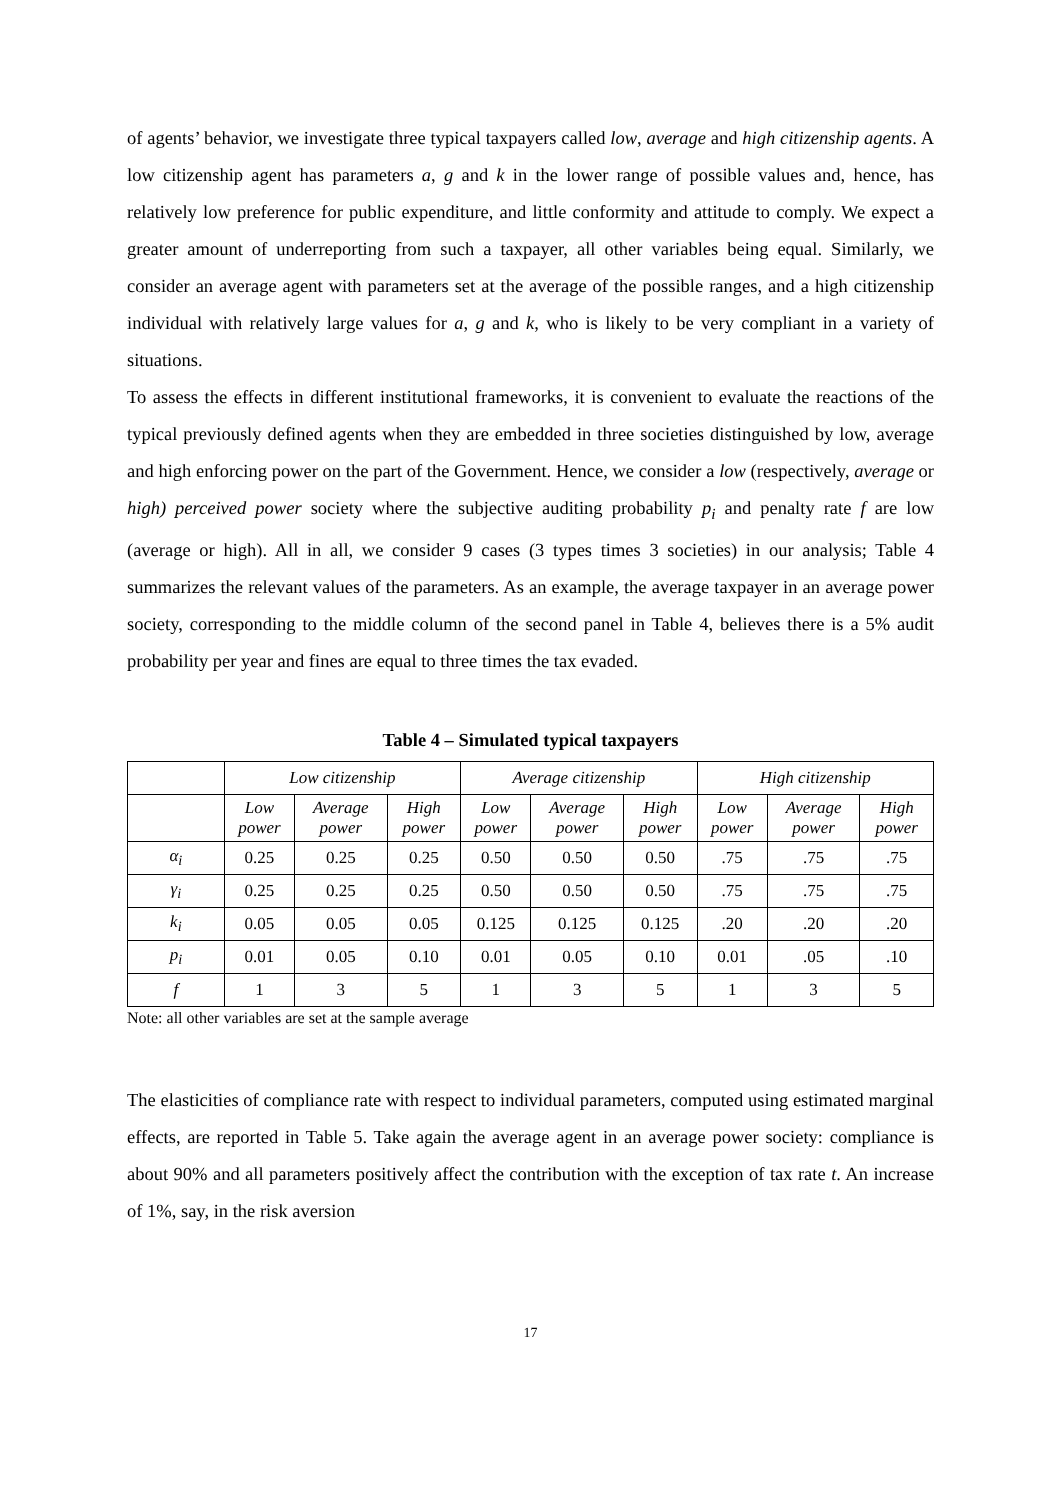of agents’ behavior, we investigate three typical taxpayers called low, average and high citizenship agents. A low citizenship agent has parameters a, g and k in the lower range of possible values and, hence, has relatively low preference for public expenditure, and little conformity and attitude to comply. We expect a greater amount of underreporting from such a taxpayer, all other variables being equal. Similarly, we consider an average agent with parameters set at the average of the possible ranges, and a high citizenship individual with relatively large values for a, g and k, who is likely to be very compliant in a variety of situations.
To assess the effects in different institutional frameworks, it is convenient to evaluate the reactions of the typical previously defined agents when they are embedded in three societies distinguished by low, average and high enforcing power on the part of the Government. Hence, we consider a low (respectively, average or high) perceived power society where the subjective auditing probability p<sub>i</sub> and penalty rate f are low (average or high). All in all, we consider 9 cases (3 types times 3 societies) in our analysis; Table 4 summarizes the relevant values of the parameters. As an example, the average taxpayer in an average power society, corresponding to the middle column of the second panel in Table 4, believes there is a 5% audit probability per year and fines are equal to three times the tax evaded.
Table 4 – Simulated typical taxpayers
| | Low citizenship | | | Average citizenship | | | High citizenship | | |
| | Low power | Average power | High power | Low power | Average power | High power | Low power | Average power | High power |
| α<sub>i</sub> | 0.25 | 0.25 | 0.25 | 0.50 | 0.50 | 0.50 | .75 | .75 | .75 |
| γ<sub>i</sub> | 0.25 | 0.25 | 0.25 | 0.50 | 0.50 | 0.50 | .75 | .75 | .75 |
| k<sub>i</sub> | 0.05 | 0.05 | 0.05 | 0.125 | 0.125 | 0.125 | .20 | .20 | .20 |
| p<sub>i</sub> | 0.01 | 0.05 | 0.10 | 0.01 | 0.05 | 0.10 | 0.01 | .05 | .10 |
| f | 1 | 3 | 5 | 1 | 3 | 5 | 1 | 3 | 5 |
Note: all other variables are set at the sample average
The elasticities of compliance rate with respect to individual parameters, computed using estimated marginal effects, are reported in Table 5. Take again the average agent in an average power society: compliance is about 90% and all parameters positively affect the contribution with the exception of tax rate t. An increase of 1%, say, in the risk aversion
17